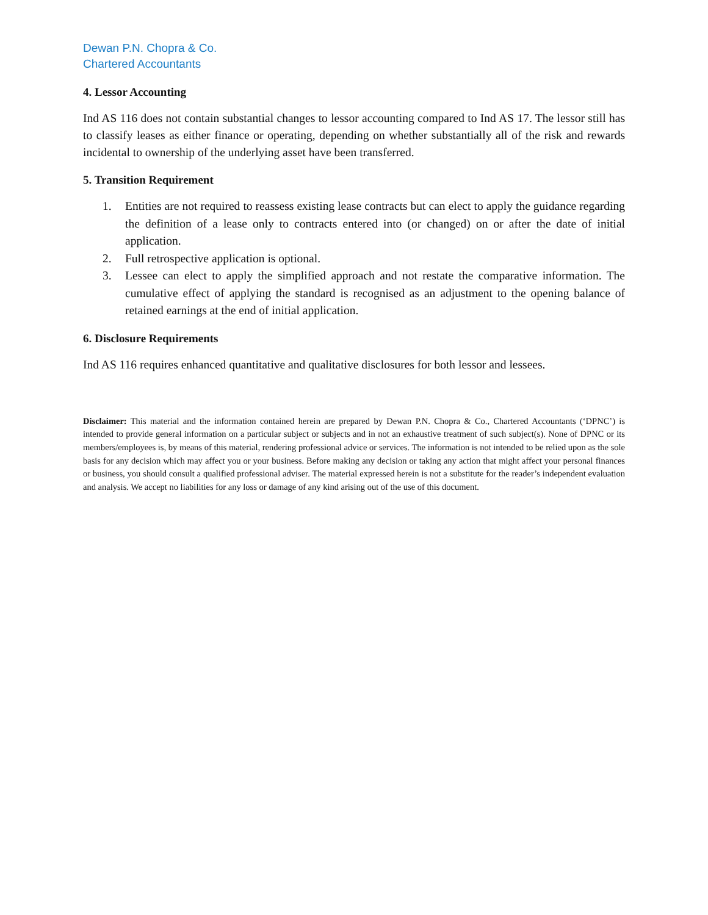Dewan P.N. Chopra & Co.
Chartered Accountants
4. Lessor Accounting
Ind AS 116 does not contain substantial changes to lessor accounting compared to Ind AS 17. The lessor still has to classify leases as either finance or operating, depending on whether substantially all of the risk and rewards incidental to ownership of the underlying asset have been transferred.
5. Transition Requirement
1. Entities are not required to reassess existing lease contracts but can elect to apply the guidance regarding the definition of a lease only to contracts entered into (or changed) on or after the date of initial application.
2. Full retrospective application is optional.
3. Lessee can elect to apply the simplified approach and not restate the comparative information. The cumulative effect of applying the standard is recognised as an adjustment to the opening balance of retained earnings at the end of initial application.
6. Disclosure Requirements
Ind AS 116 requires enhanced quantitative and qualitative disclosures for both lessor and lessees.
Disclaimer: This material and the information contained herein are prepared by Dewan P.N. Chopra & Co., Chartered Accountants (‘DPNC’) is intended to provide general information on a particular subject or subjects and in not an exhaustive treatment of such subject(s). None of DPNC or its members/employees is, by means of this material, rendering professional advice or services. The information is not intended to be relied upon as the sole basis for any decision which may affect you or your business. Before making any decision or taking any action that might affect your personal finances or business, you should consult a qualified professional adviser. The material expressed herein is not a substitute for the reader’s independent evaluation and analysis. We accept no liabilities for any loss or damage of any kind arising out of the use of this document.